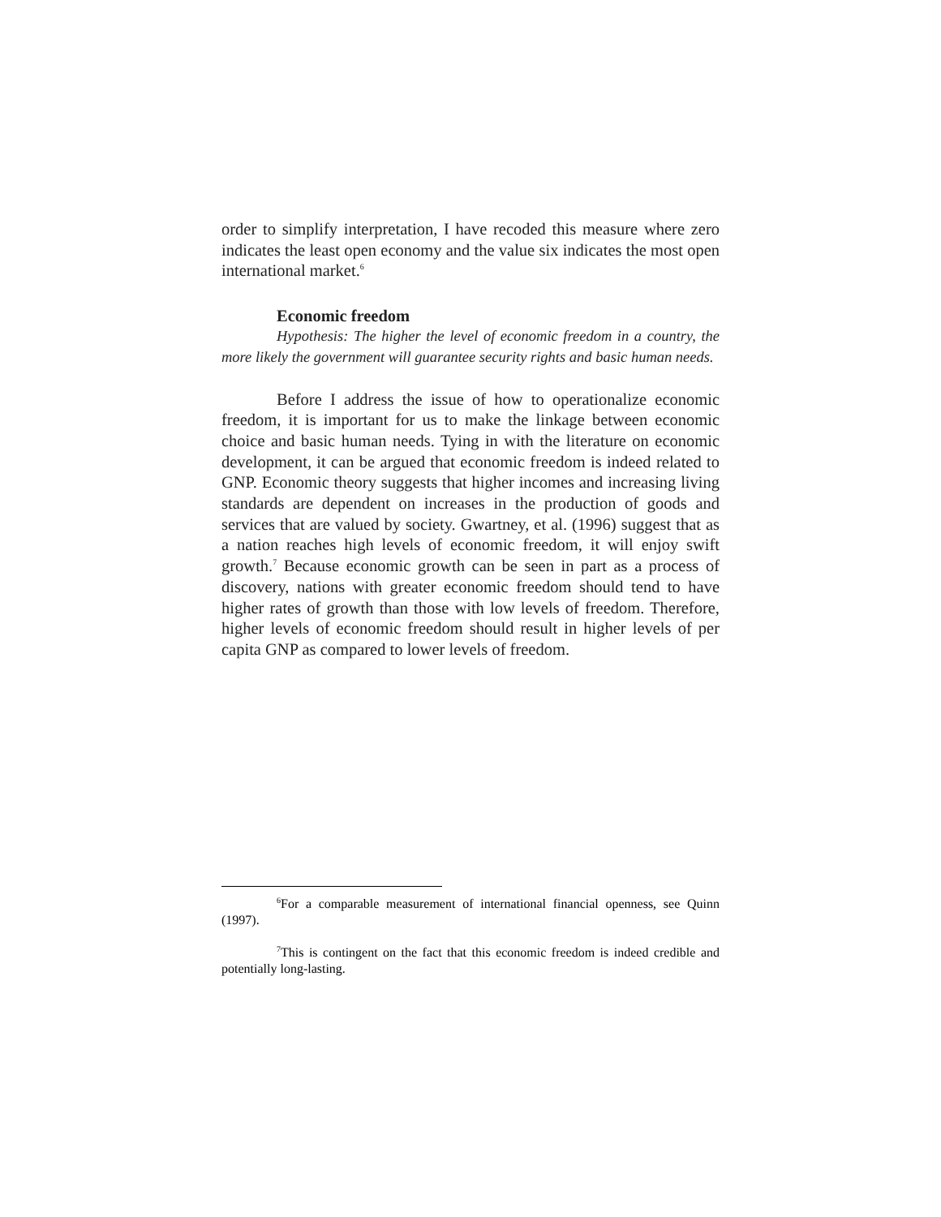order to simplify interpretation, I have recoded this measure where zero indicates the least open economy and the value six indicates the most open international market.<sup>6</sup>
Economic freedom
Hypothesis: The higher the level of economic freedom in a country, the more likely the government will guarantee security rights and basic human needs.
Before I address the issue of how to operationalize economic freedom, it is important for us to make the linkage between economic choice and basic human needs. Tying in with the literature on economic development, it can be argued that economic freedom is indeed related to GNP. Economic theory suggests that higher incomes and increasing living standards are dependent on increases in the production of goods and services that are valued by society. Gwartney, et al. (1996) suggest that as a nation reaches high levels of economic freedom, it will enjoy swift growth.<sup>7</sup> Because economic growth can be seen in part as a process of discovery, nations with greater economic freedom should tend to have higher rates of growth than those with low levels of freedom. Therefore, higher levels of economic freedom should result in higher levels of per capita GNP as compared to lower levels of freedom.
<sup>6</sup> For a comparable measurement of international financial openness, see Quinn (1997).
<sup>7</sup> This is contingent on the fact that this economic freedom is indeed credible and potentially long-lasting.